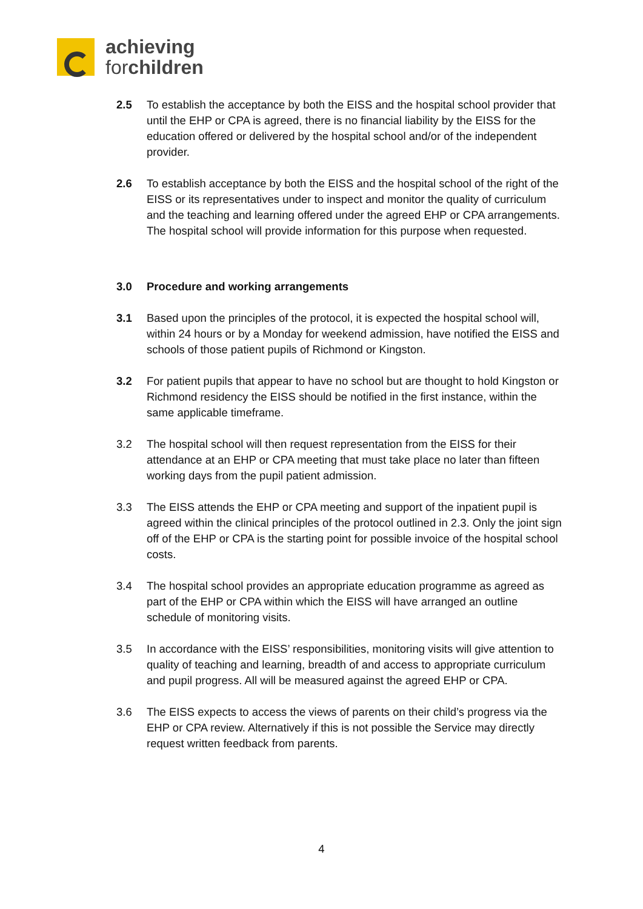achieving
forchildren
2.5 To establish the acceptance by both the EISS and the hospital school provider that until the EHP or CPA is agreed, there is no financial liability by the EISS for the education offered or delivered by the hospital school and/or of the independent provider.
2.6 To establish acceptance by both the EISS and the hospital school of the right of the EISS or its representatives under to inspect and monitor the quality of curriculum and the teaching and learning offered under the agreed EHP or CPA arrangements. The hospital school will provide information for this purpose when requested.
3.0 Procedure and working arrangements
3.1 Based upon the principles of the protocol, it is expected the hospital school will, within 24 hours or by a Monday for weekend admission, have notified the EISS and schools of those patient pupils of Richmond or Kingston.
3.2 For patient pupils that appear to have no school but are thought to hold Kingston or Richmond residency the EISS should be notified in the first instance, within the same applicable timeframe.
3.2 The hospital school will then request representation from the EISS for their attendance at an EHP or CPA meeting that must take place no later than fifteen working days from the pupil patient admission.
3.3 The EISS attends the EHP or CPA meeting and support of the inpatient pupil is agreed within the clinical principles of the protocol outlined in 2.3. Only the joint sign off of the EHP or CPA is the starting point for possible invoice of the hospital school costs.
3.4 The hospital school provides an appropriate education programme as agreed as part of the EHP or CPA within which the EISS will have arranged an outline schedule of monitoring visits.
3.5 In accordance with the EISS’ responsibilities, monitoring visits will give attention to quality of teaching and learning, breadth of and access to appropriate curriculum and pupil progress. All will be measured against the agreed EHP or CPA.
3.6 The EISS expects to access the views of parents on their child’s progress via the EHP or CPA review. Alternatively if this is not possible the Service may directly request written feedback from parents.
4